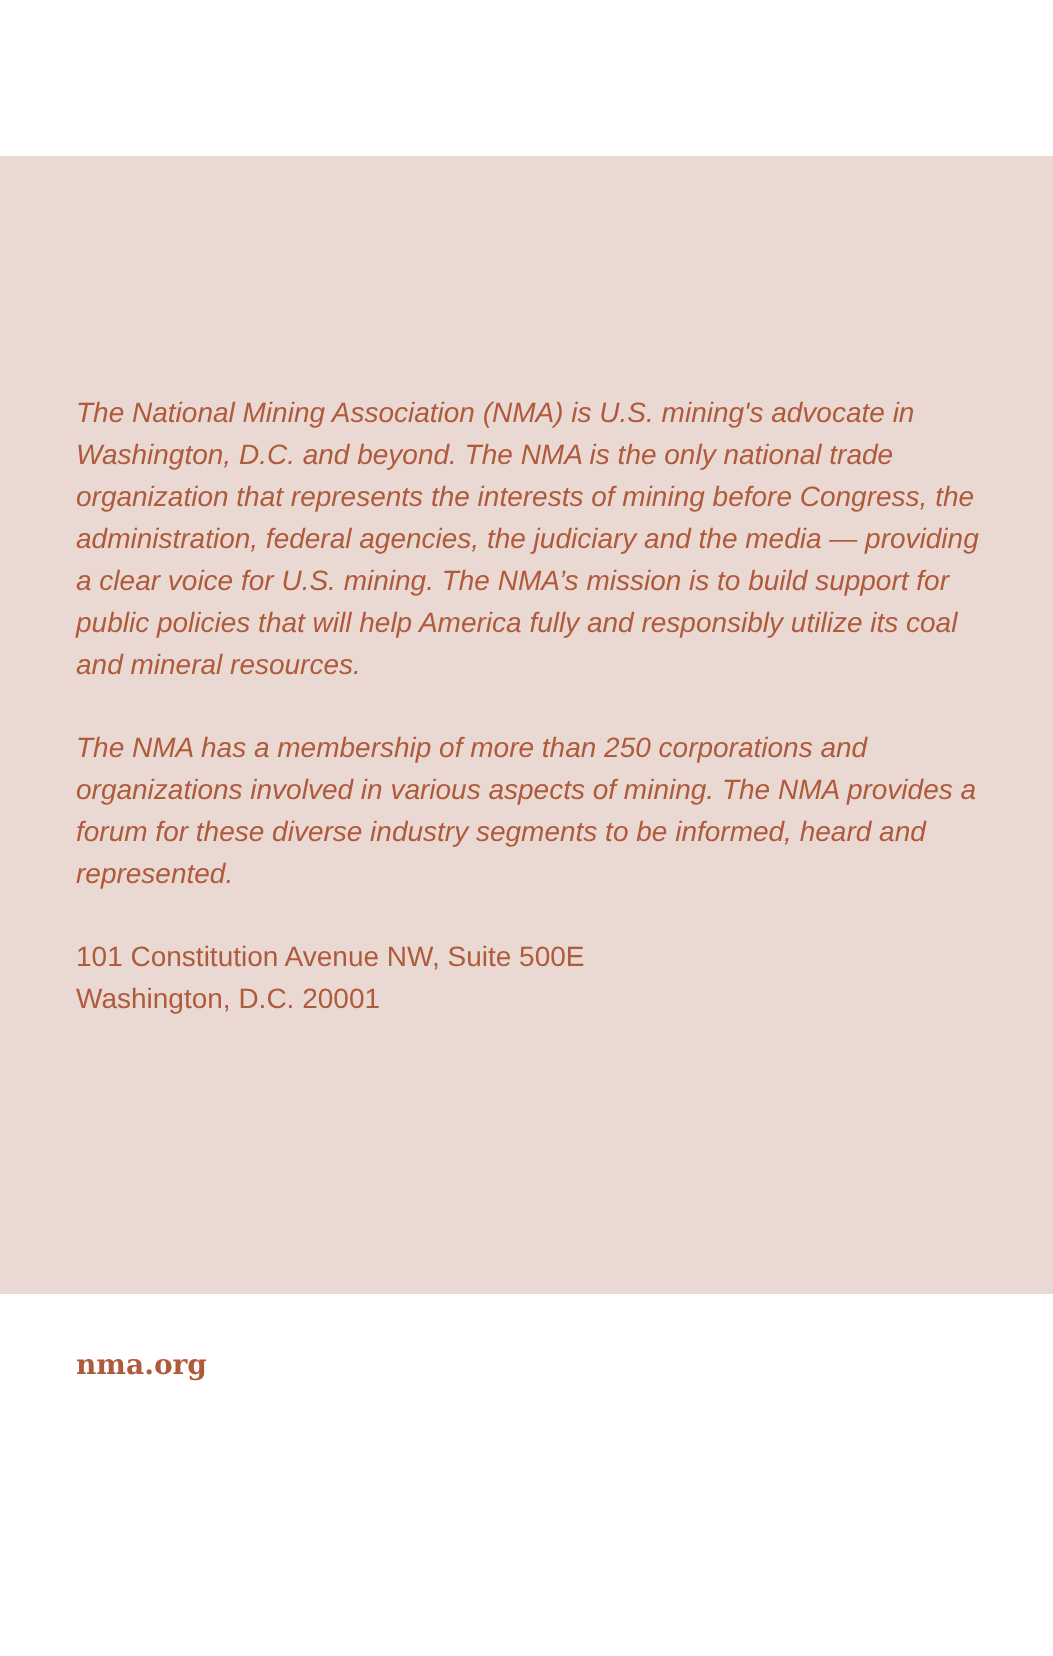The National Mining Association (NMA) is U.S. mining's advocate in Washington, D.C. and beyond. The NMA is the only national trade organization that represents the interests of mining before Congress, the administration, federal agencies, the judiciary and the media — providing a clear voice for U.S. mining. The NMA’s mission is to build support for public policies that will help America fully and responsibly utilize its coal and mineral resources.
The NMA has a membership of more than 250 corporations and organizations involved in various aspects of mining. The NMA provides a forum for these diverse industry segments to be informed, heard and represented.
101 Constitution Avenue NW, Suite 500E
Washington, D.C. 20001
nma.org